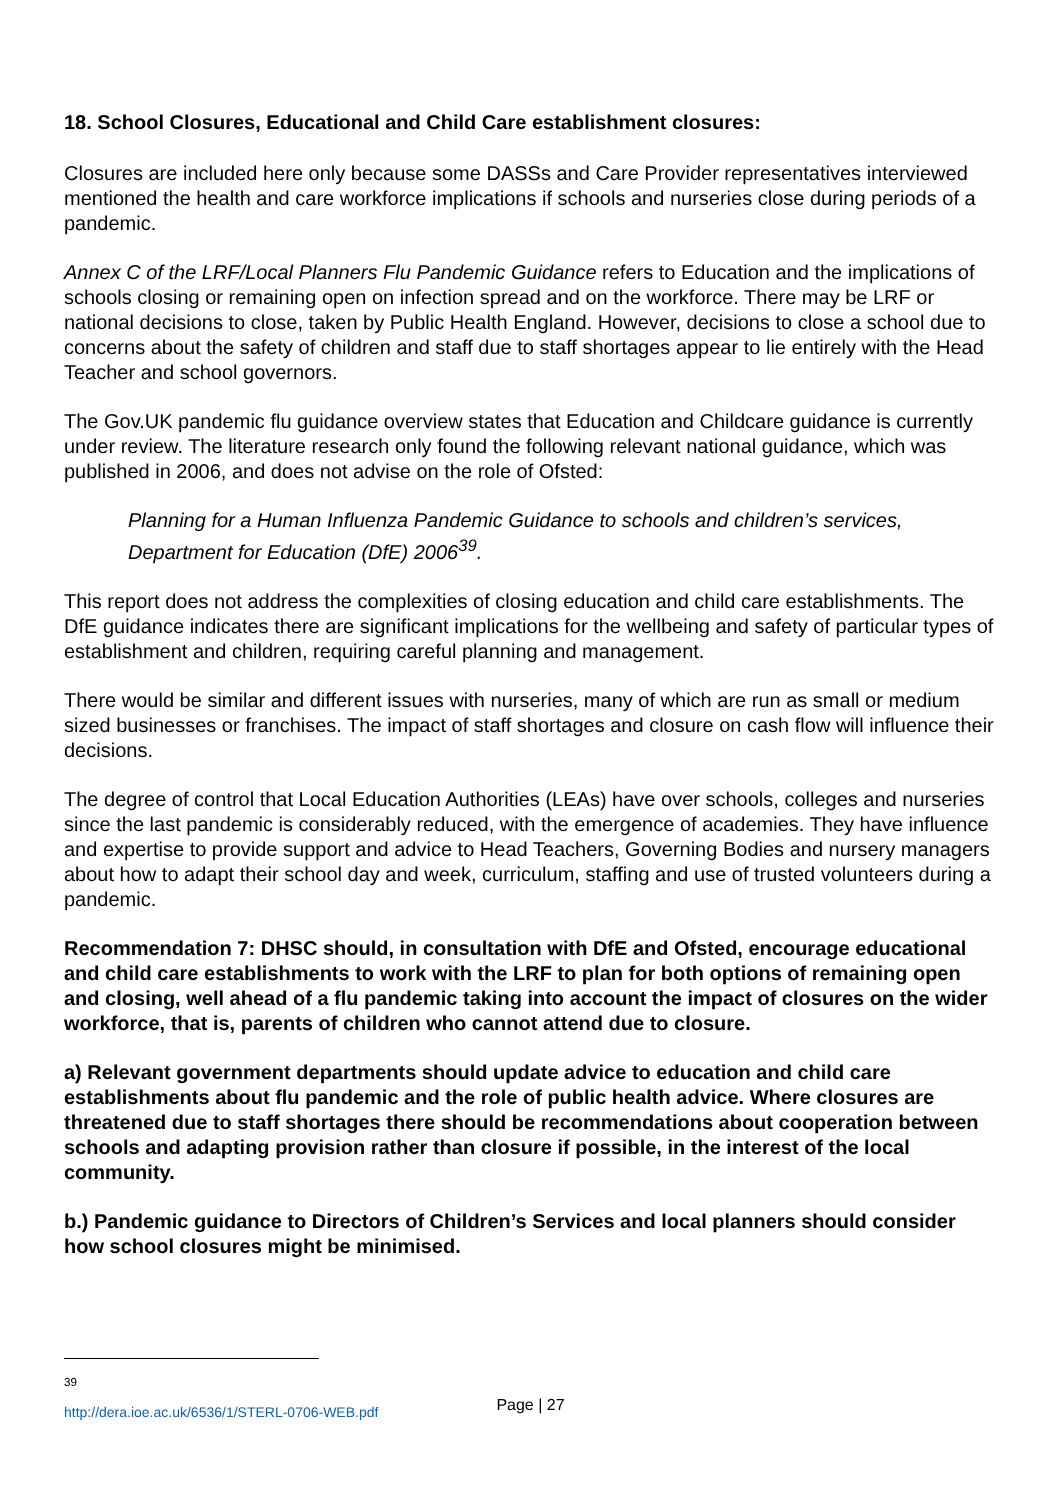18. School Closures, Educational and Child Care establishment closures:
Closures are included here only because some DASSs and Care Provider representatives interviewed mentioned the health and care workforce implications if schools and nurseries close during periods of a pandemic.
Annex C of the LRF/Local Planners Flu Pandemic Guidance refers to Education and the implications of schools closing or remaining open on infection spread and on the workforce. There may be LRF or national decisions to close, taken by Public Health England. However, decisions to close a school due to concerns about the safety of children and staff due to staff shortages appear to lie entirely with the Head Teacher and school governors.
The Gov.UK pandemic flu guidance overview states that Education and Childcare guidance is currently under review. The literature research only found the following relevant national guidance, which was published in 2006, and does not advise on the role of Ofsted:
Planning for a Human Influenza Pandemic Guidance to schools and children’s services, Department for Education (DfE) 2006<sup>39</sup>.
This report does not address the complexities of closing education and child care establishments. The DfE guidance indicates there are significant implications for the wellbeing and safety of particular types of establishment and children, requiring careful planning and management.
There would be similar and different issues with nurseries, many of which are run as small or medium sized businesses or franchises. The impact of staff shortages and closure on cash flow will influence their decisions.
The degree of control that Local Education Authorities (LEAs) have over schools, colleges and nurseries since the last pandemic is considerably reduced, with the emergence of academies. They have influence and expertise to provide support and advice to Head Teachers, Governing Bodies and nursery managers about how to adapt their school day and week, curriculum, staffing and use of trusted volunteers during a pandemic.
Recommendation 7: DHSC should, in consultation with DfE and Ofsted, encourage educational and child care establishments to work with the LRF to plan for both options of remaining open and closing, well ahead of a flu pandemic taking into account the impact of closures on the wider workforce, that is, parents of children who cannot attend due to closure.
a) Relevant government departments should update advice to education and child care establishments about flu pandemic and the role of public health advice. Where closures are threatened due to staff shortages there should be recommendations about cooperation between schools and adapting provision rather than closure if possible, in the interest of the local community.
b.) Pandemic guidance to Directors of Children’s Services and local planners should consider how school closures might be minimised.
<sup>39</sup> http://dera.ioe.ac.uk/6536/1/STERL-0706-WEB.pdf
Page | 27